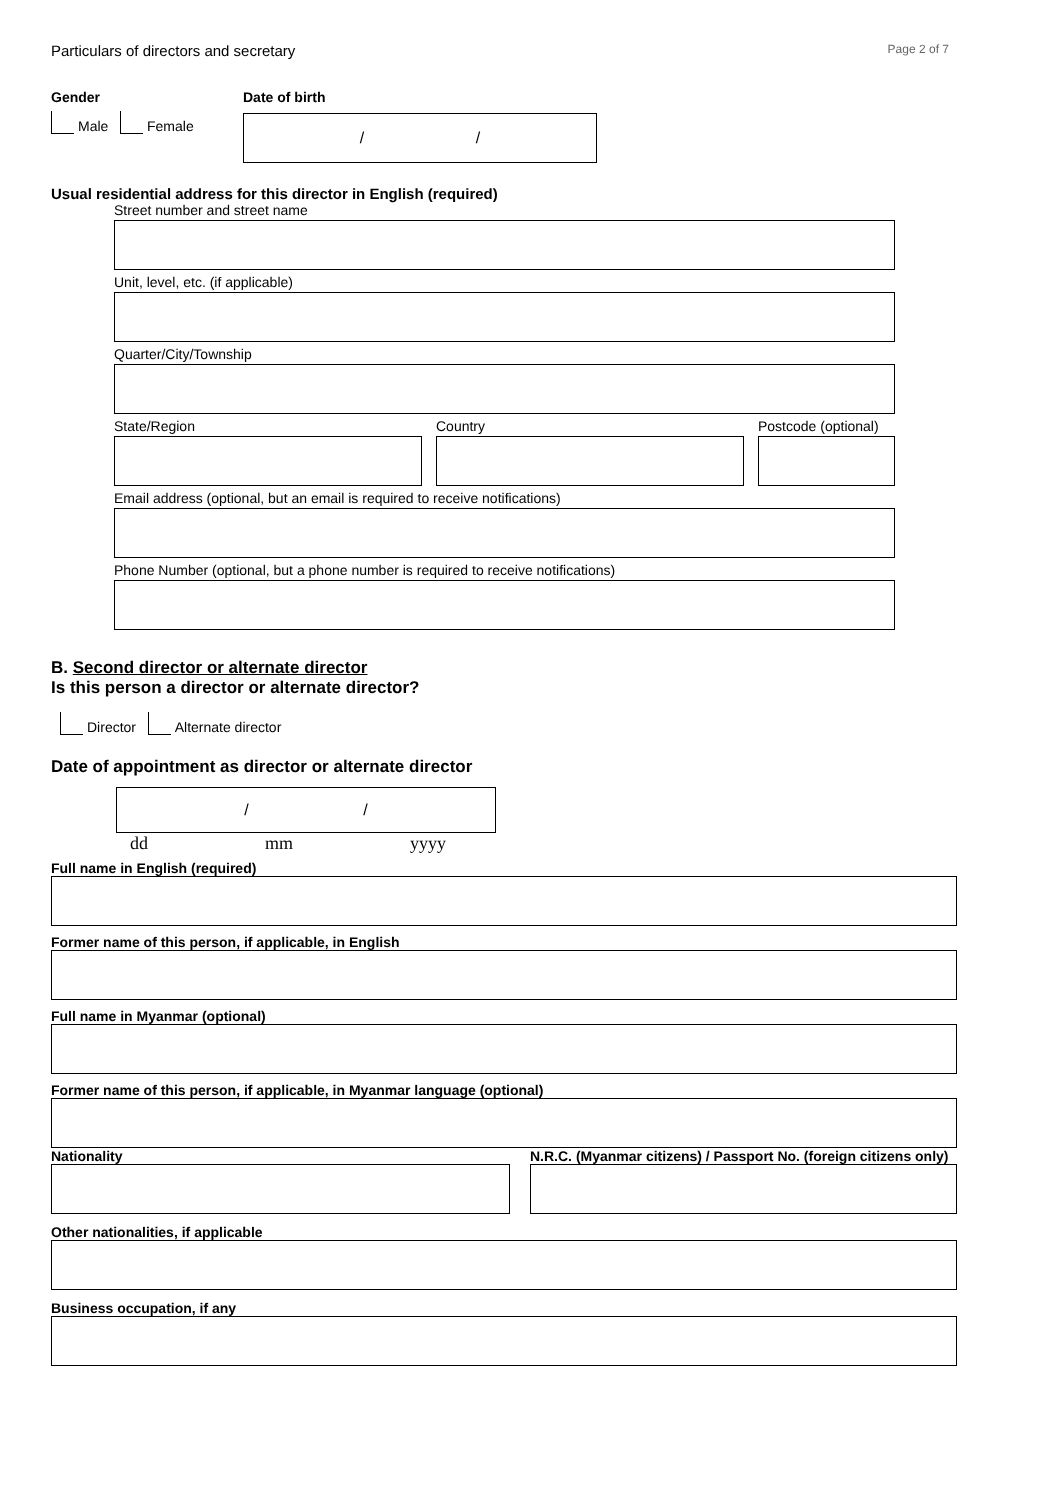Particulars of directors and secretary Page 2 of 7
Gender
Male Female
Date of birth
/ /
Usual residential address for this director in English (required)
Street number and street name
Unit, level, etc. (if applicable)
Quarter/City/Township
State/Region Country Postcode (optional)
Email address (optional, but an email is required to receive notifications)
Phone Number (optional, but a phone number is required to receive notifications)
B. Second director or alternate director
Is this person a director or alternate director?
Director Alternate director
Date of appointment as director or alternate director
/ /
dd mm yyyy
Full name in English (required)
Former name of this person, if applicable, in English
Full name in Myanmar (optional)
Former name of this person, if applicable, in Myanmar language (optional)
Nationality N.R.C. (Myanmar citizens) / Passport No. (foreign citizens only)
Other nationalities, if applicable
Business occupation, if any